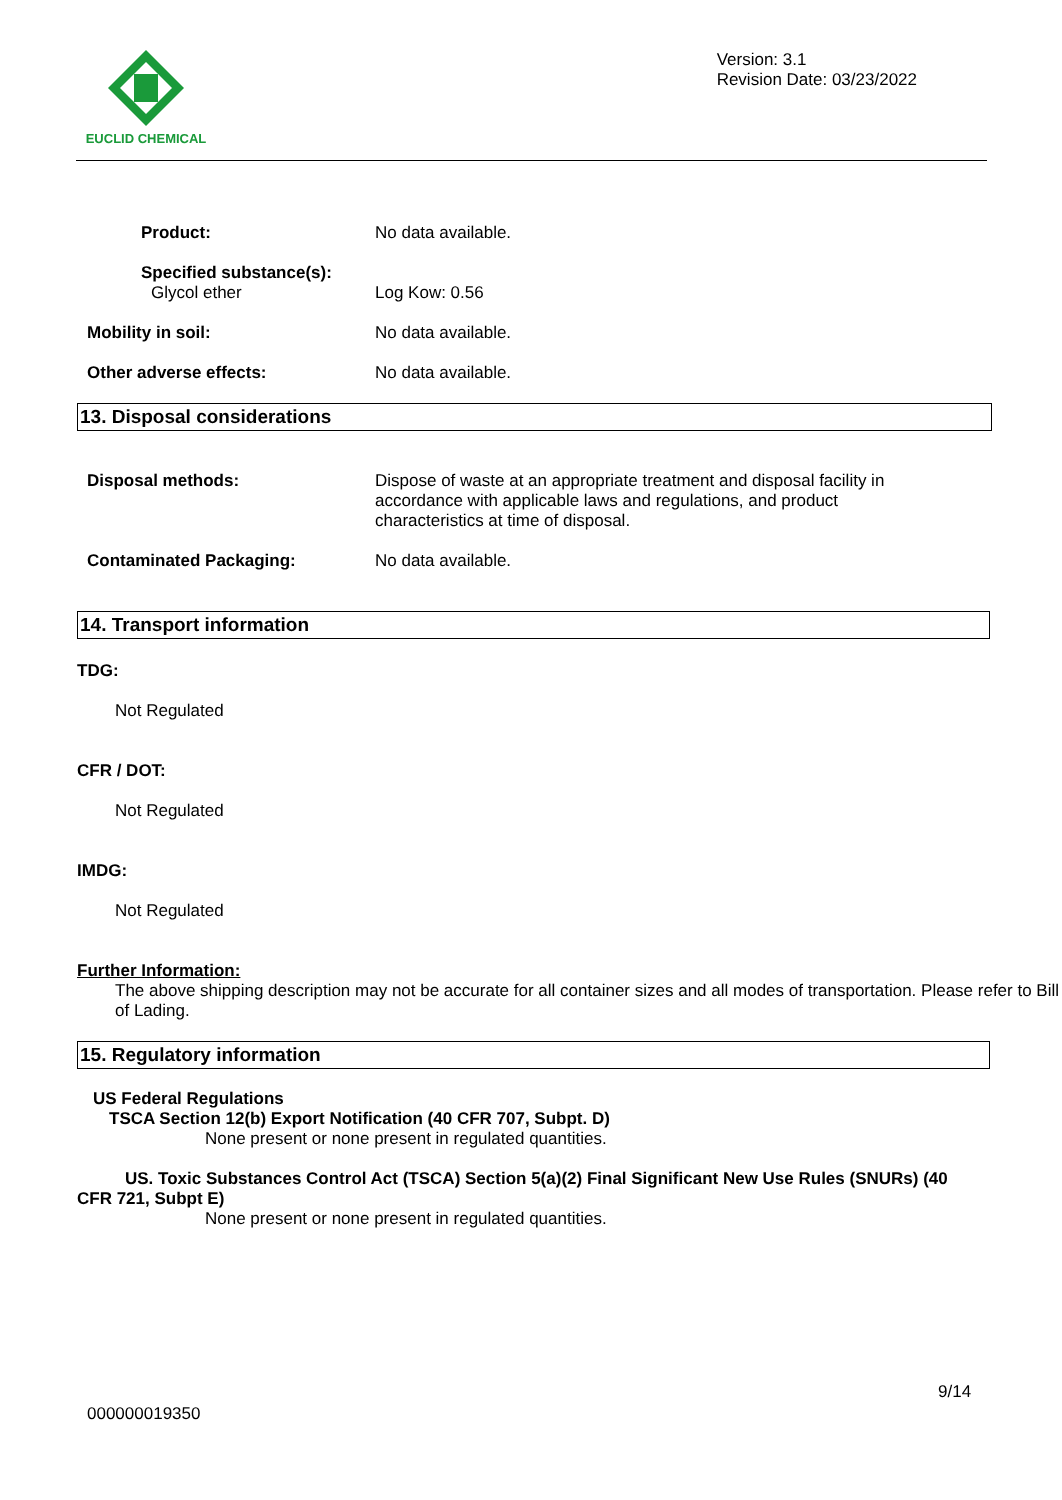EUCLID CHEMICAL
Version: 3.1
Revision Date: 03/23/2022
Product: No data available.
Specified substance(s):
Glycol ether
Log Kow: 0.56
Mobility in soil: No data available.
Other adverse effects: No data available.
13. Disposal considerations
Disposal methods: Dispose of waste at an appropriate treatment and disposal facility in accordance with applicable laws and regulations, and product characteristics at time of disposal.
Contaminated Packaging: No data available.
14. Transport information
TDG:
Not Regulated
CFR / DOT:
Not Regulated
IMDG:
Not Regulated
Further Information:
The above shipping description may not be accurate for all container sizes and all modes of transportation. Please refer to Bill of Lading.
15. Regulatory information
US Federal Regulations
TSCA Section 12(b) Export Notification (40 CFR 707, Subpt. D)
None present or none present in regulated quantities.
US. Toxic Substances Control Act (TSCA) Section 5(a)(2) Final Significant New Use Rules (SNURs) (40 CFR 721, Subpt E)
None present or none present in regulated quantities.
9/14
000000019350